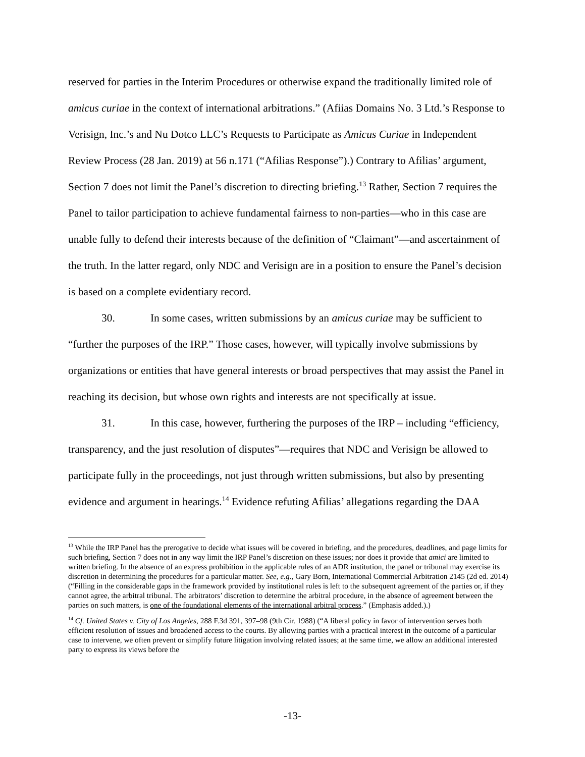reserved for parties in the Interim Procedures or otherwise expand the traditionally limited role of amicus curiae in the context of international arbitrations.” (Afiias Domains No. 3 Ltd.’s Response to Verisign, Inc.’s and Nu Dotco LLC’s Requests to Participate as Amicus Curiae in Independent Review Process (28 Jan. 2019) at 56 n.171 (“Afilias Response”).) Contrary to Afilias’ argument, Section 7 does not limit the Panel’s discretion to directing briefing.<sup>13</sup> Rather, Section 7 requires the Panel to tailor participation to achieve fundamental fairness to non-parties—who in this case are unable fully to defend their interests because of the definition of “Claimant”—and ascertainment of the truth. In the latter regard, only NDC and Verisign are in a position to ensure the Panel’s decision is based on a complete evidentiary record.
30. In some cases, written submissions by an amicus curiae may be sufficient to “further the purposes of the IRP.” Those cases, however, will typically involve submissions by organizations or entities that have general interests or broad perspectives that may assist the Panel in reaching its decision, but whose own rights and interests are not specifically at issue.
31. In this case, however, furthering the purposes of the IRP – including “efficiency, transparency, and the just resolution of disputes”—requires that NDC and Verisign be allowed to participate fully in the proceedings, not just through written submissions, but also by presenting evidence and argument in hearings.<sup>14</sup> Evidence refuting Afilias’ allegations regarding the DAA
<sup>13</sup> While the IRP Panel has the prerogative to decide what issues will be covered in briefing, and the procedures, deadlines, and page limits for such briefing, Section 7 does not in any way limit the IRP Panel’s discretion on these issues; nor does it provide that amici are limited to written briefing. In the absence of an express prohibition in the applicable rules of an ADR institution, the panel or tribunal may exercise its discretion in determining the procedures for a particular matter. See, e.g., Gary Born, International Commercial Arbitration 2145 (2d ed. 2014) (“Filling in the considerable gaps in the framework provided by institutional rules is left to the subsequent agreement of the parties or, if they cannot agree, the arbitral tribunal. The arbitrators’ discretion to determine the arbitral procedure, in the absence of agreement between the parties on such matters, is one of the foundational elements of the international arbitral process.” (Emphasis added.).)
<sup>14</sup> Cf. United States v. City of Los Angeles, 288 F.3d 391, 397–98 (9th Cir. 1988) (“A liberal policy in favor of intervention serves both efficient resolution of issues and broadened access to the courts. By allowing parties with a practical interest in the outcome of a particular case to intervene, we often prevent or simplify future litigation involving related issues; at the same time, we allow an additional interested party to express its views before the
-13-